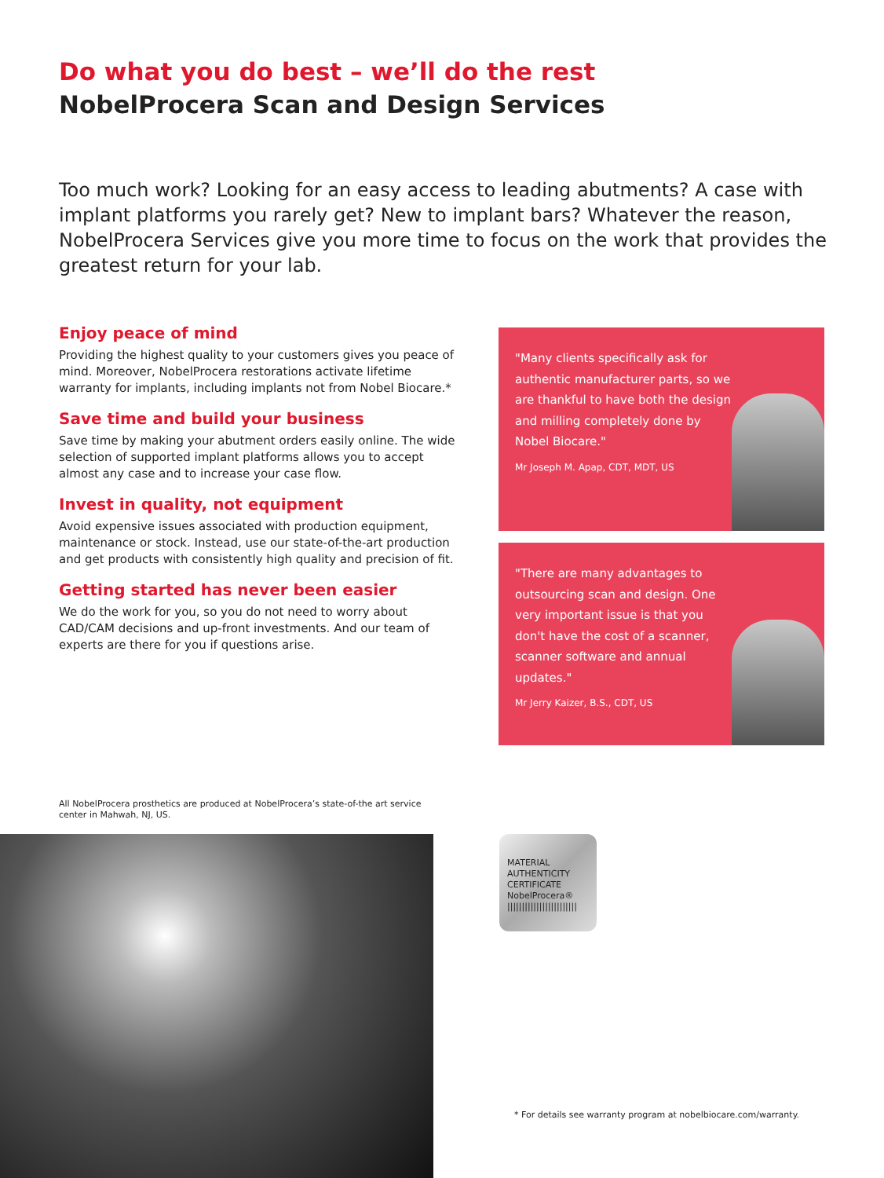Do what you do best – we’ll do the rest
NobelProcera Scan and Design Services
Too much work? Looking for an easy access to leading abutments? A case with implant platforms you rarely get? New to implant bars? Whatever the reason, NobelProcera Services give you more time to focus on the work that provides the greatest return for your lab.
Enjoy peace of mind
Providing the highest quality to your customers gives you peace of mind. Moreover, NobelProcera restorations activate lifetime warranty for implants, including implants not from Nobel Biocare.*
Save time and build your business
Save time by making your abutment orders easily online. The wide selection of supported implant platforms allows you to accept almost any case and to increase your case flow.
Invest in quality, not equipment
Avoid expensive issues associated with production equipment, maintenance or stock. Instead, use our state-of-the-art production and get products with consistently high quality and precision of fit.
Getting started has never been easier
We do the work for you, so you do not need to worry about CAD/CAM decisions and up-front investments. And our team of experts are there for you if questions arise.
"Many clients specifically ask for authentic manufacturer parts, so we are thankful to have both the design and milling completely done by Nobel Biocare."
Mr Joseph M. Apap, CDT, MDT, US
"There are many advantages to outsourcing scan and design. One very important issue is that you don't have the cost of a scanner, scanner software and annual updates."
Mr Jerry Kaizer, B.S., CDT, US
All NobelProcera prosthetics are produced at NobelProcera’s state-of-the art service center in Mahwah, NJ, US.
MATERIAL
AUTHENTICITY
CERTIFICATE
NobelProcera®
||||||||||||||||||||||||
* For details see warranty program at nobelbiocare.com/warranty.